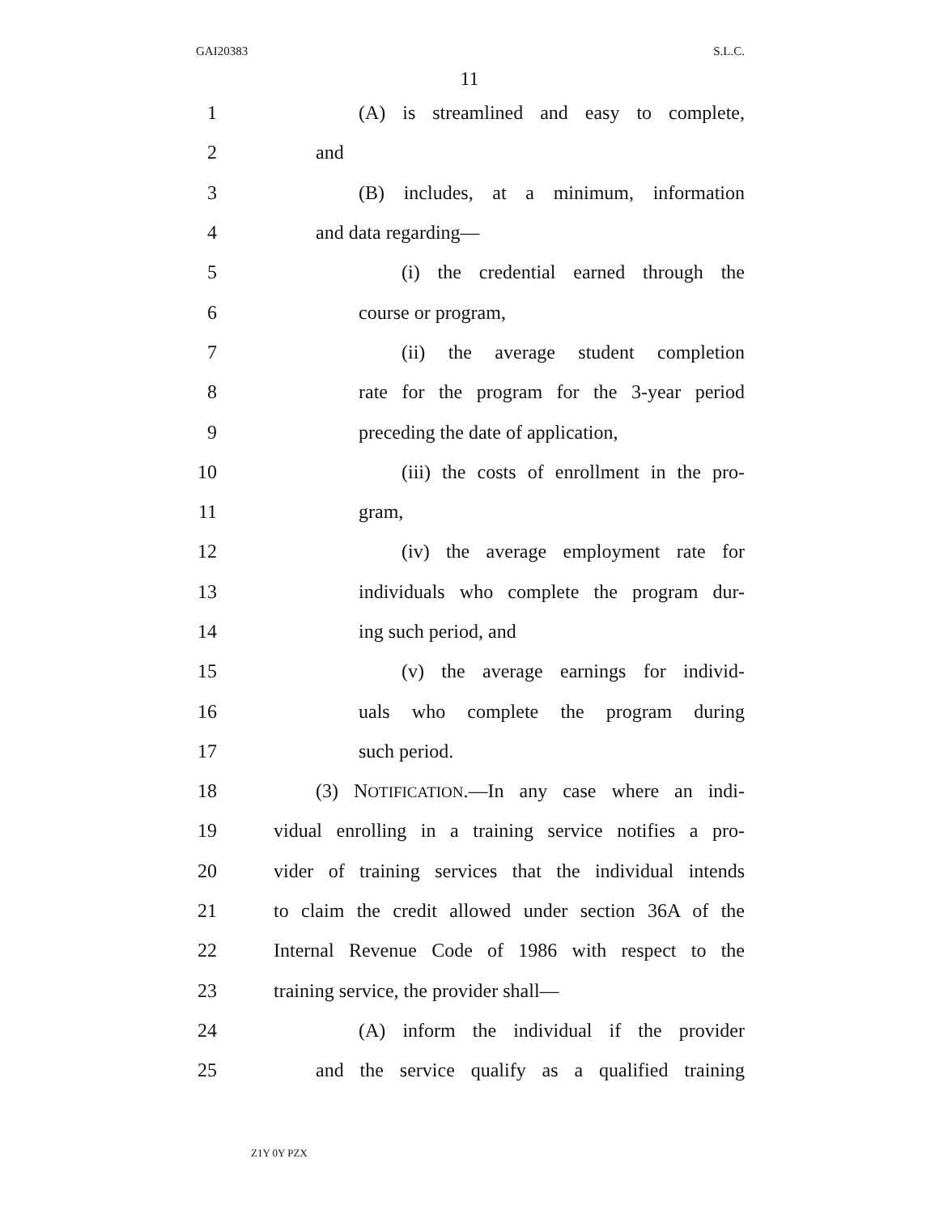GAI20383 S.L.C.
11
1 (A) is streamlined and easy to complete,
2 and
3 (B) includes, at a minimum, information
4 and data regarding—
5 (i) the credential earned through the
6 course or program,
7 (ii) the average student completion
8 rate for the program for the 3-year period
9 preceding the date of application,
10 (iii) the costs of enrollment in the pro-
11 gram,
12 (iv) the average employment rate for
13 individuals who complete the program dur-
14 ing such period, and
15 (v) the average earnings for individ-
16 uals who complete the program during
17 such period.
18 (3) NOTIFICATION.—In any case where an indi-
19 vidual enrolling in a training service notifies a pro-
20 vider of training services that the individual intends
21 to claim the credit allowed under section 36A of the
22 Internal Revenue Code of 1986 with respect to the
23 training service, the provider shall—
24 (A) inform the individual if the provider
25 and the service qualify as a qualified training
Z1Y 0Y PZX